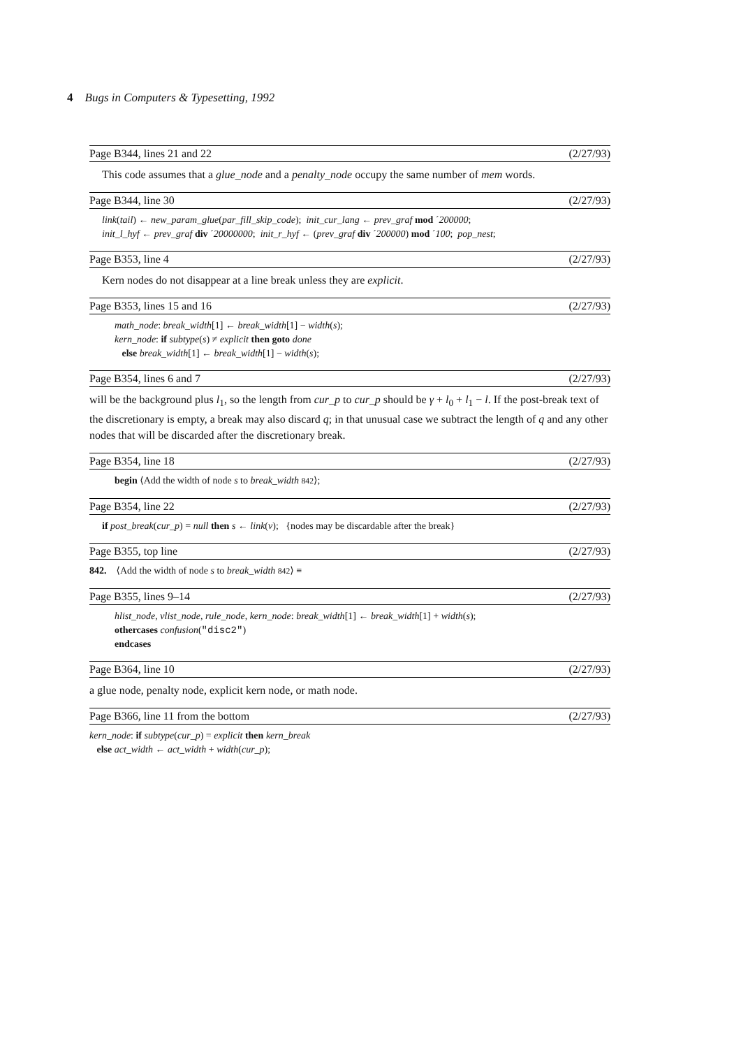4 Bugs in Computers & Typesetting, 1992
Page B344, lines 21 and 22 (2/27/93)
This code assumes that a glue_node and a penalty_node occupy the same number of mem words.
Page B344, line 30 (2/27/93)
link(tail) ← new_param_glue(par_fill_skip_code); init_cur_lang ← prev_graf mod ´200000;
init_l_hyf ← prev_graf div ´20000000; init_r_hyf ← (prev_graf div ´200000) mod ´100; pop_nest;
Page B353, line 4 (2/27/93)
Kern nodes do not disappear at a line break unless they are explicit.
Page B353, lines 15 and 16 (2/27/93)
math_node: break_width[1] ← break_width[1] − width(s);
kern_node: if subtype(s) ≠ explicit then goto done
else break_width[1] ← break_width[1] − width(s);
Page B354, lines 6 and 7 (2/27/93)
will be the background plus l<sub>1</sub>, so the length from cur_p to cur_p should be γ + l<sub>0</sub> + l<sub>1</sub> − l. If the post-break text of the discretionary is empty, a break may also discard q; in that unusual case we subtract the length of q and any other nodes that will be discarded after the discretionary break.
Page B354, line 18 (2/27/93)
begin ⟨Add the width of node s to break_width 842⟩;
Page B354, line 22 (2/27/93)
if post_break(cur_p) = null then s ← link(v); {nodes may be discardable after the break}
Page B355, top line (2/27/93)
842. ⟨Add the width of node s to break_width 842⟩ ≡
Page B355, lines 9–14 (2/27/93)
hlist_node, vlist_node, rule_node, kern_node: break_width[1] ← break_width[1] + width(s);
othercases confusion("disc2")
endcases
Page B364, line 10 (2/27/93)
a glue node, penalty node, explicit kern node, or math node.
Page B366, line 11 from the bottom (2/27/93)
kern_node: if subtype(cur_p) = explicit then kern_break
else act_width ← act_width + width(cur_p);